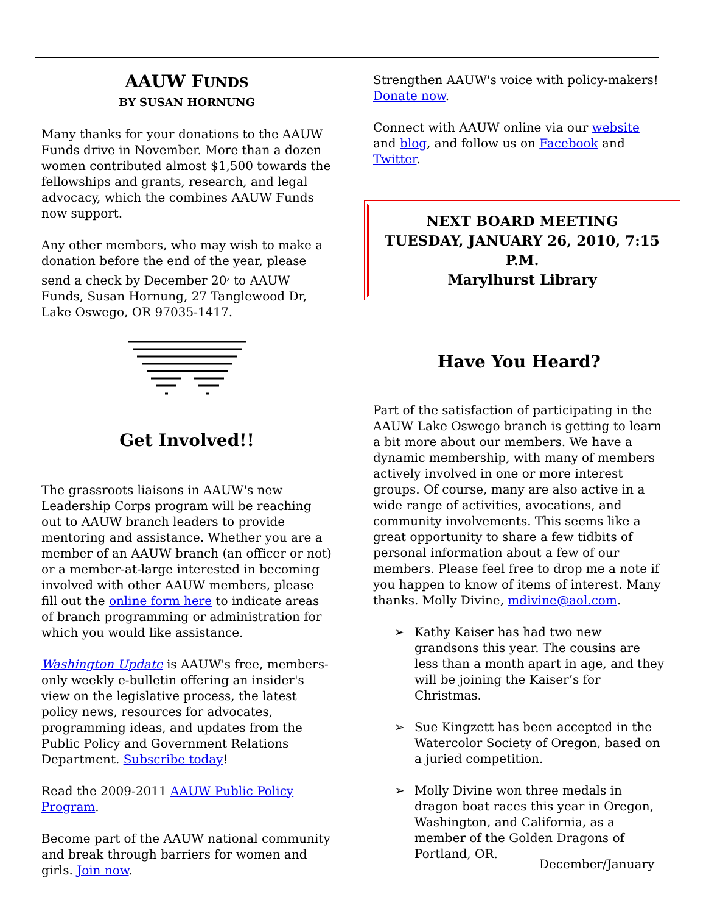AAUW FUNDS
BY SUSAN HORNUNG
Many thanks for your donations to the AAUW Funds drive in November. More than a dozen women contributed almost $1,500 towards the fellowships and grants, research, and legal advocacy, which the combines AAUW Funds now support.
Any other members, who may wish to make a donation before the end of the year, please send a check by December 20<sup>,</sup> to AAUW Funds, Susan Hornung, 27 Tanglewood Dr, Lake Oswego, OR 97035-1417.
Get Involved!!
The grassroots liaisons in AAUW's new Leadership Corps program will be reaching out to AAUW branch leaders to provide mentoring and assistance. Whether you are a member of an AAUW branch (an officer or not) or a member-at-large interested in becoming involved with other AAUW members, please fill out the online form here to indicate areas of branch programming or administration for which you would like assistance.
Washington Update is AAUW's free, members-only weekly e-bulletin offering an insider's view on the legislative process, the latest policy news, resources for advocates, programming ideas, and updates from the Public Policy and Government Relations Department. Subscribe today!
Read the 2009-2011 AAUW Public Policy Program.
Become part of the AAUW national community and break through barriers for women and girls. Join now.
Strengthen AAUW's voice with policy-makers! Donate now.
Connect with AAUW online via our website and blog, and follow us on Facebook and Twitter.
NEXT BOARD MEETING
TUESDAY, JANUARY 26, 2010, 7:15 P.M.
Marylhurst Library
Have You Heard?
Part of the satisfaction of participating in the AAUW Lake Oswego branch is getting to learn a bit more about our members. We have a dynamic membership, with many of members actively involved in one or more interest groups. Of course, many are also active in a wide range of activities, avocations, and community involvements. This seems like a great opportunity to share a few tidbits of personal information about a few of our members. Please feel free to drop me a note if you happen to know of items of interest. Many thanks. Molly Divine, mdivine@aol.com.
➢ Kathy Kaiser has had two new grandsons this year. The cousins are less than a month apart in age, and they will be joining the Kaiser’s for Christmas.
➢ Sue Kingzett has been accepted in the Watercolor Society of Oregon, based on a juried competition.
➢ Molly Divine won three medals in dragon boat races this year in Oregon, Washington, and California, as a member of the Golden Dragons of Portland, OR.
December/January